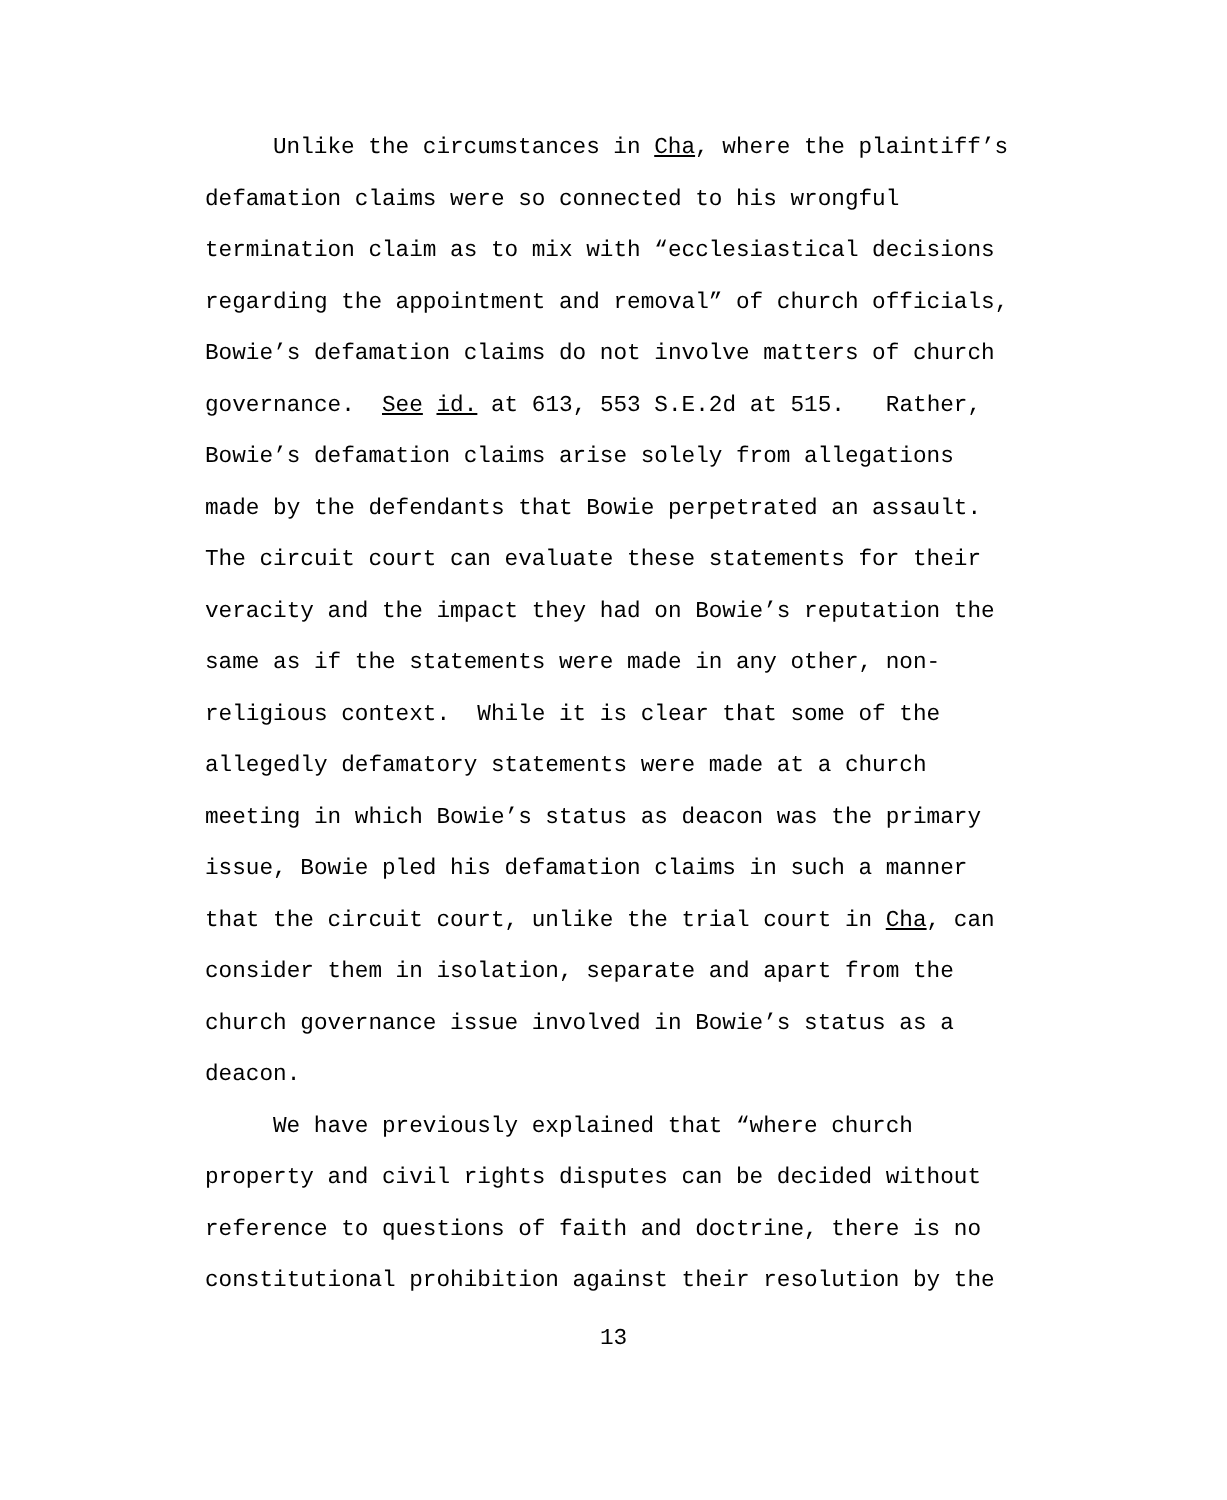Unlike the circumstances in Cha, where the plaintiff’s
defamation claims were so connected to his wrongful
termination claim as to mix with “ecclesiastical decisions
regarding the appointment and removal” of church officials,
Bowie’s defamation claims do not involve matters of church
governance. See id. at 613, 553 S.E.2d at 515. Rather,
Bowie’s defamation claims arise solely from allegations
made by the defendants that Bowie perpetrated an assault.
The circuit court can evaluate these statements for their
veracity and the impact they had on Bowie’s reputation the
same as if the statements were made in any other, non-
religious context. While it is clear that some of the
allegedly defamatory statements were made at a church
meeting in which Bowie’s status as deacon was the primary
issue, Bowie pled his defamation claims in such a manner
that the circuit court, unlike the trial court in Cha, can
consider them in isolation, separate and apart from the
church governance issue involved in Bowie’s status as a
deacon.
We have previously explained that “where church
property and civil rights disputes can be decided without
reference to questions of faith and doctrine, there is no
constitutional prohibition against their resolution by the
13